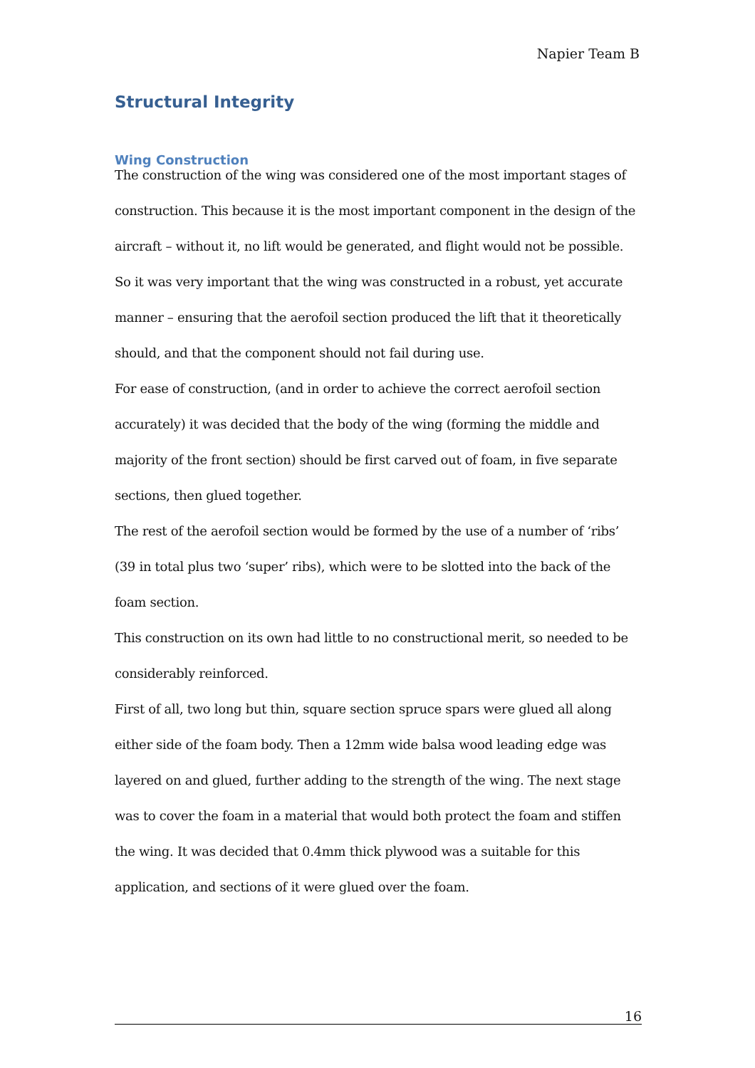Napier Team B
Structural Integrity
Wing Construction
The construction of the wing was considered one of the most important stages of construction. This because it is the most important component in the design of the aircraft – without it, no lift would be generated, and flight would not be possible. So it was very important that the wing was constructed in a robust, yet accurate manner – ensuring that the aerofoil section produced the lift that it theoretically should, and that the component should not fail during use.
For ease of construction, (and in order to achieve the correct aerofoil section accurately) it was decided that the body of the wing (forming the middle and majority of the front section) should be first carved out of foam, in five separate sections, then glued together.
The rest of the aerofoil section would be formed by the use of a number of ‘ribs’ (39 in total plus two ‘super’ ribs), which were to be slotted into the back of the foam section.
This construction on its own had little to no constructional merit, so needed to be considerably reinforced.
First of all, two long but thin, square section spruce spars were glued all along either side of the foam body. Then a 12mm wide balsa wood leading edge was layered on and glued, further adding to the strength of the wing. The next stage was to cover the foam in a material that would both protect the foam and stiffen the wing. It was decided that 0.4mm thick plywood was a suitable for this application, and sections of it were glued over the foam.
16